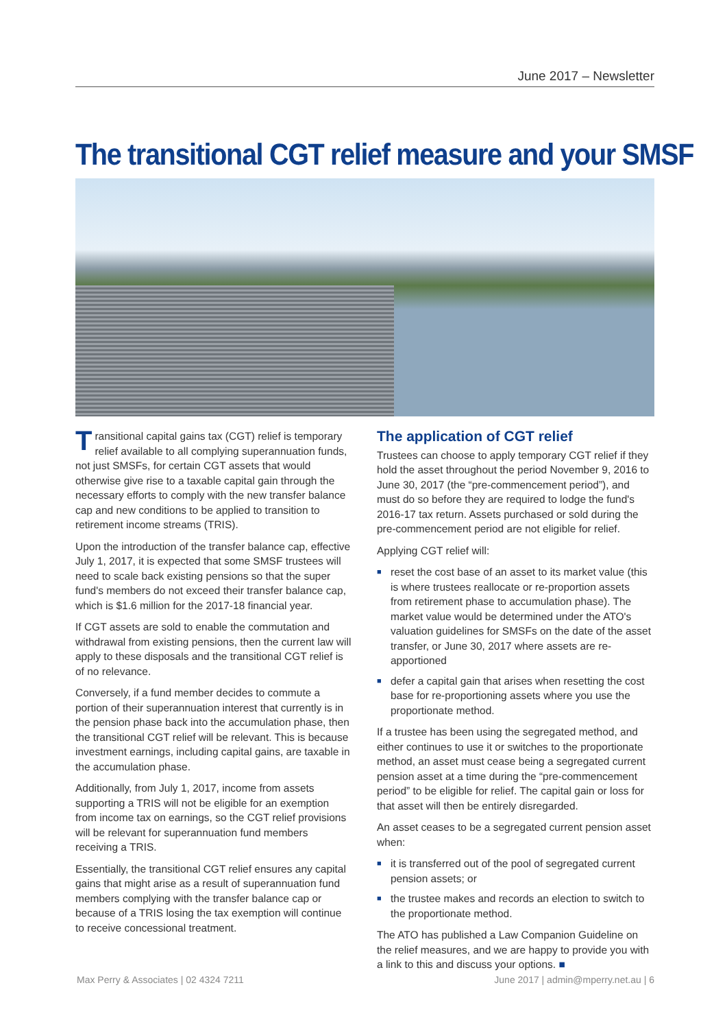June 2017 – Newsletter
The transitional CGT relief measure and your SMSF
Transitional capital gains tax (CGT) relief is temporary relief available to all complying superannuation funds, not just SMSFs, for certain CGT assets that would otherwise give rise to a taxable capital gain through the necessary efforts to comply with the new transfer balance cap and new conditions to be applied to transition to retirement income streams (TRIS).
Upon the introduction of the transfer balance cap, effective July 1, 2017, it is expected that some SMSF trustees will need to scale back existing pensions so that the super fund's members do not exceed their transfer balance cap, which is $1.6 million for the 2017-18 financial year.
If CGT assets are sold to enable the commutation and withdrawal from existing pensions, then the current law will apply to these disposals and the transitional CGT relief is of no relevance.
Conversely, if a fund member decides to commute a portion of their superannuation interest that currently is in the pension phase back into the accumulation phase, then the transitional CGT relief will be relevant. This is because investment earnings, including capital gains, are taxable in the accumulation phase.
Additionally, from July 1, 2017, income from assets supporting a TRIS will not be eligible for an exemption from income tax on earnings, so the CGT relief provisions will be relevant for superannuation fund members receiving a TRIS.
Essentially, the transitional CGT relief ensures any capital gains that might arise as a result of superannuation fund members complying with the transfer balance cap or because of a TRIS losing the tax exemption will continue to receive concessional treatment.
The application of CGT relief
Trustees can choose to apply temporary CGT relief if they hold the asset throughout the period November 9, 2016 to June 30, 2017 (the “pre-commencement period”), and must do so before they are required to lodge the fund's 2016-17 tax return. Assets purchased or sold during the pre-commencement period are not eligible for relief.
Applying CGT relief will:
■ reset the cost base of an asset to its market value (this is where trustees reallocate or re-proportion assets from retirement phase to accumulation phase). The market value would be determined under the ATO's valuation guidelines for SMSFs on the date of the asset transfer, or June 30, 2017 where assets are re-apportioned
■ defer a capital gain that arises when resetting the cost base for re-proportioning assets where you use the proportionate method.
If a trustee has been using the segregated method, and either continues to use it or switches to the proportionate method, an asset must cease being a segregated current pension asset at a time during the “pre-commencement period” to be eligible for relief. The capital gain or loss for that asset will then be entirely disregarded.
An asset ceases to be a segregated current pension asset when:
■ it is transferred out of the pool of segregated current pension assets; or
■ the trustee makes and records an election to switch to the proportionate method.
The ATO has published a Law Companion Guideline on the relief measures, and we are happy to provide you with a link to this and discuss your options. ■
Max Perry & Associates | 02 4324 7211 June 2017 | admin@mperry.net.au | 6